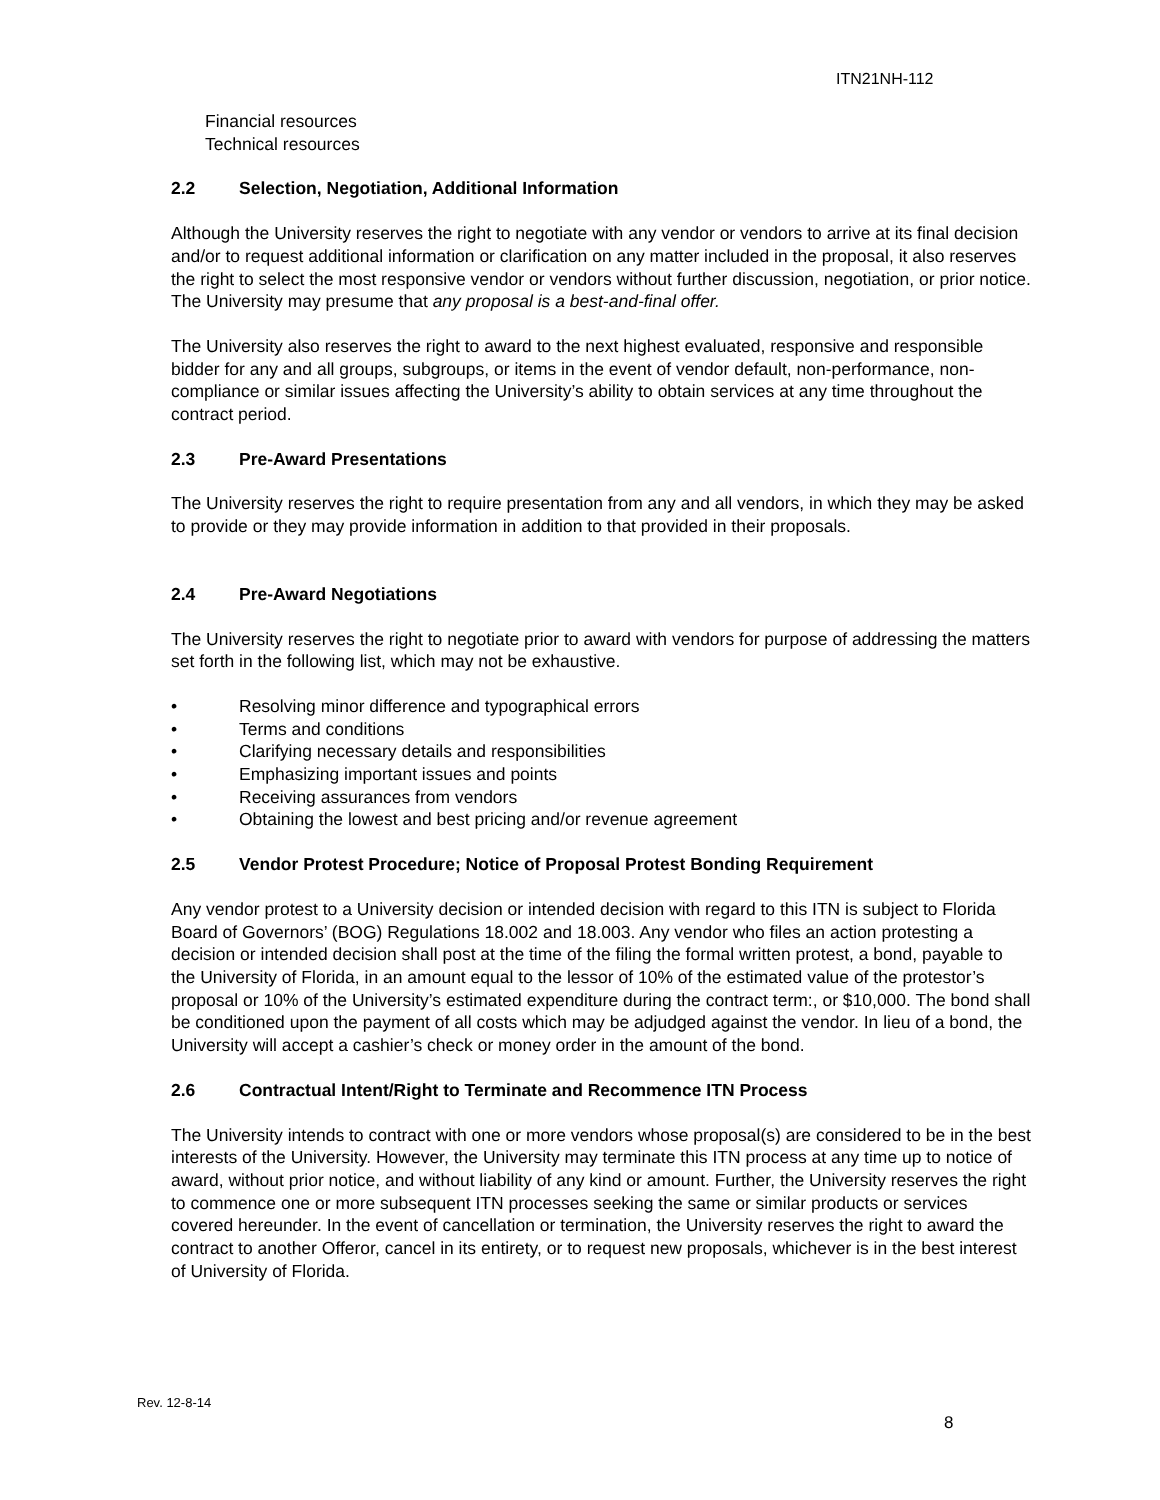ITN21NH-112
Financial resources
Technical resources
2.2 Selection, Negotiation, Additional Information
Although the University reserves the right to negotiate with any vendor or vendors to arrive at its final decision and/or to request additional information or clarification on any matter included in the proposal, it also reserves the right to select the most responsive vendor or vendors without further discussion, negotiation, or prior notice. The University may presume that any proposal is a best-and-final offer.
The University also reserves the right to award to the next highest evaluated, responsive and responsible bidder for any and all groups, subgroups, or items in the event of vendor default, non-performance, non-compliance or similar issues affecting the University’s ability to obtain services at any time throughout the contract period.
2.3 Pre-Award Presentations
The University reserves the right to require presentation from any and all vendors, in which they may be asked to provide or they may provide information in addition to that provided in their proposals.
2.4 Pre-Award Negotiations
The University reserves the right to negotiate prior to award with vendors for purpose of addressing the matters set forth in the following list, which may not be exhaustive.
• Resolving minor difference and typographical errors
• Terms and conditions
• Clarifying necessary details and responsibilities
• Emphasizing important issues and points
• Receiving assurances from vendors
• Obtaining the lowest and best pricing and/or revenue agreement
2.5 Vendor Protest Procedure; Notice of Proposal Protest Bonding Requirement
Any vendor protest to a University decision or intended decision with regard to this ITN is subject to Florida Board of Governors’ (BOG) Regulations 18.002 and 18.003. Any vendor who files an action protesting a decision or intended decision shall post at the time of the filing the formal written protest, a bond, payable to the University of Florida, in an amount equal to the lessor of 10% of the estimated value of the protestor’s proposal or 10% of the University’s estimated expenditure during the contract term:, or $10,000. The bond shall be conditioned upon the payment of all costs which may be adjudged against the vendor. In lieu of a bond, the University will accept a cashier’s check or money order in the amount of the bond.
2.6 Contractual Intent/Right to Terminate and Recommence ITN Process
The University intends to contract with one or more vendors whose proposal(s) are considered to be in the best interests of the University. However, the University may terminate this ITN process at any time up to notice of award, without prior notice, and without liability of any kind or amount. Further, the University reserves the right to commence one or more subsequent ITN processes seeking the same or similar products or services covered hereunder. In the event of cancellation or termination, the University reserves the right to award the contract to another Offeror, cancel in its entirety, or to request new proposals, whichever is in the best interest of University of Florida.
Rev. 12-8-14
8